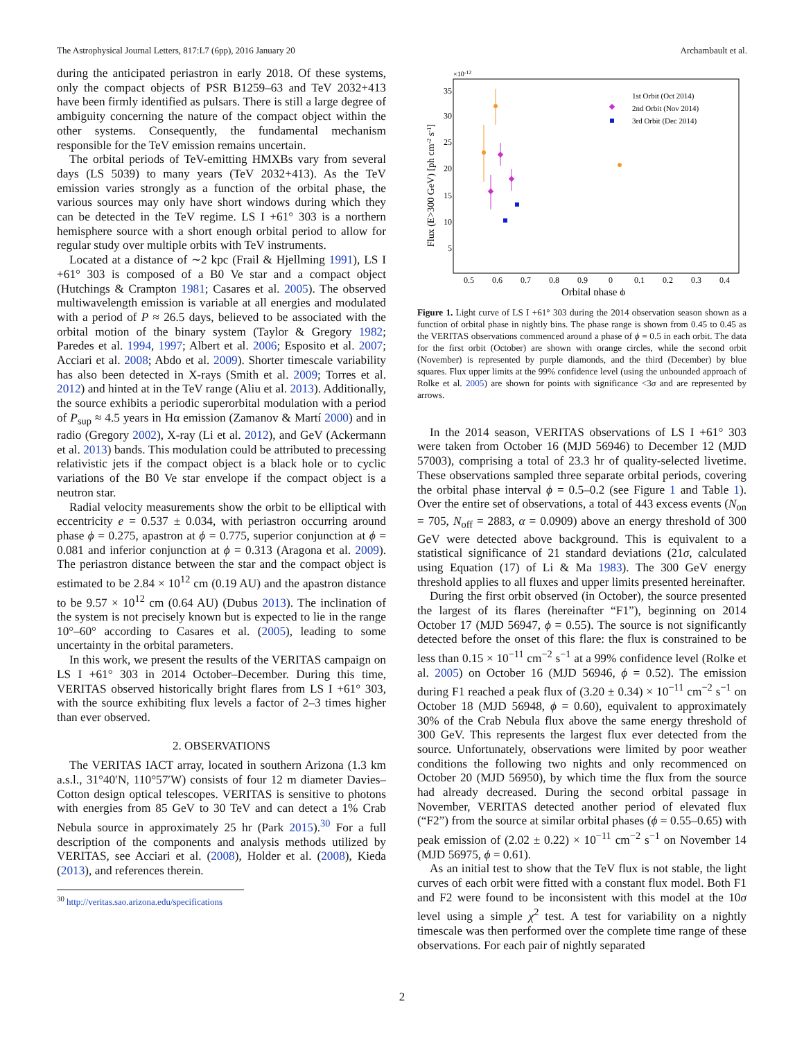The Astrophysical Journal Letters, 817:L7 (6pp), 2016 January 20 Archambault et al.
during the anticipated periastron in early 2018. Of these systems, only the compact objects of PSR B1259–63 and TeV 2032+413 have been firmly identified as pulsars. There is still a large degree of ambiguity concerning the nature of the compact object within the other systems. Consequently, the fundamental mechanism responsible for the TeV emission remains uncertain.
The orbital periods of TeV-emitting HMXBs vary from several days (LS 5039) to many years (TeV 2032+413). As the TeV emission varies strongly as a function of the orbital phase, the various sources may only have short windows during which they can be detected in the TeV regime. LS I +61° 303 is a northern hemisphere source with a short enough orbital period to allow for regular study over multiple orbits with TeV instruments.
Located at a distance of ∼2 kpc (Frail & Hjellming 1991), LS I +61° 303 is composed of a B0 Ve star and a compact object (Hutchings & Crampton 1981; Casares et al. 2005). The observed multiwavelength emission is variable at all energies and modulated with a period of P ≈ 26.5 days, believed to be associated with the orbital motion of the binary system (Taylor & Gregory 1982; Paredes et al. 1994, 1997; Albert et al. 2006; Esposito et al. 2007; Acciari et al. 2008; Abdo et al. 2009). Shorter timescale variability has also been detected in X-rays (Smith et al. 2009; Torres et al. 2012) and hinted at in the TeV range (Aliu et al. 2013). Additionally, the source exhibits a periodic superorbital modulation with a period of P<sub>sup</sub> ≈ 4.5 years in Hα emission (Zamanov & Martí 2000) and in radio (Gregory 2002), X-ray (Li et al. 2012), and GeV (Ackermann et al. 2013) bands. This modulation could be attributed to precessing relativistic jets if the compact object is a black hole or to cyclic variations of the B0 Ve star envelope if the compact object is a neutron star.
Radial velocity measurements show the orbit to be elliptical with eccentricity e = 0.537 ± 0.034, with periastron occurring around phase ϕ = 0.275, apastron at ϕ = 0.775, superior conjunction at ϕ = 0.081 and inferior conjunction at ϕ = 0.313 (Aragona et al. 2009). The periastron distance between the star and the compact object is estimated to be 2.84 × 10<sup>12</sup> cm (0.19 AU) and the apastron distance to be 9.57 × 10<sup>12</sup> cm (0.64 AU) (Dubus 2013). The inclination of the system is not precisely known but is expected to lie in the range 10°–60° according to Casares et al. (2005), leading to some uncertainty in the orbital parameters.
In this work, we present the results of the VERITAS campaign on LS I +61° 303 in 2014 October–December. During this time, VERITAS observed historically bright flares from LS I +61° 303, with the source exhibiting flux levels a factor of 2–3 times higher than ever observed.
2. OBSERVATIONS
The VERITAS IACT array, located in southern Arizona (1.3 km a.s.l., 31°40′N, 110°57′W) consists of four 12 m diameter Davies–Cotton design optical telescopes. VERITAS is sensitive to photons with energies from 85 GeV to 30 TeV and can detect a 1% Crab Nebula source in approximately 25 hr (Park 2015).<sup>30</sup> For a full description of the components and analysis methods utilized by VERITAS, see Acciari et al. (2008), Holder et al. (2008), Kieda (2013), and references therein.
<sup>30</sup> http://veritas.sao.arizona.edu/specifications
×10-12
35
30
25
20
15
10
5
0.5
0.6
0.7
0.8
0.9
0
0.1
0.2
0.3
0.4
Orbital phase ϕ
Flux (E>300 GeV) [ph cm-2 s-1]
1st Orbit (Oct 2014)
2nd Orbit (Nov 2014)
3rd Orbit (Dec 2014)
Figure 1. Light curve of LS I +61° 303 during the 2014 observation season shown as a function of orbital phase in nightly bins. The phase range is shown from 0.45 to 0.45 as the VERITAS observations commenced around a phase of ϕ = 0.5 in each orbit. The data for the first orbit (October) are shown with orange circles, while the second orbit (November) is represented by purple diamonds, and the third (December) by blue squares. Flux upper limits at the 99% confidence level (using the unbounded approach of Rolke et al. 2005) are shown for points with significance <3σ and are represented by arrows.
In the 2014 season, VERITAS observations of LS I +61° 303 were taken from October 16 (MJD 56946) to December 12 (MJD 57003), comprising a total of 23.3 hr of quality-selected livetime. These observations sampled three separate orbital periods, covering the orbital phase interval ϕ = 0.5–0.2 (see Figure 1 and Table 1). Over the entire set of observations, a total of 443 excess events (N<sub>on</sub> = 705, N<sub>off</sub> = 2883, α = 0.0909) above an energy threshold of 300 GeV were detected above background. This is equivalent to a statistical significance of 21 standard deviations (21σ, calculated using Equation (17) of Li & Ma 1983). The 300 GeV energy threshold applies to all fluxes and upper limits presented hereinafter.
During the first orbit observed (in October), the source presented the largest of its flares (hereinafter “F1”), beginning on 2014 October 17 (MJD 56947, ϕ = 0.55). The source is not significantly detected before the onset of this flare: the flux is constrained to be less than 0.15 × 10<sup>−11</sup> cm<sup>−2</sup> s<sup>−1</sup> at a 99% confidence level (Rolke et al. 2005) on October 16 (MJD 56946, ϕ = 0.52). The emission during F1 reached a peak flux of (3.20 ± 0.34) × 10<sup>−11</sup> cm<sup>−2</sup> s<sup>−1</sup> on October 18 (MJD 56948, ϕ = 0.60), equivalent to approximately 30% of the Crab Nebula flux above the same energy threshold of 300 GeV. This represents the largest flux ever detected from the source. Unfortunately, observations were limited by poor weather conditions the following two nights and only recommenced on October 20 (MJD 56950), by which time the flux from the source had already decreased. During the second orbital passage in November, VERITAS detected another period of elevated flux (“F2”) from the source at similar orbital phases (ϕ = 0.55–0.65) with peak emission of (2.02 ± 0.22) × 10<sup>−11</sup> cm<sup>−2</sup> s<sup>−1</sup> on November 14 (MJD 56975, ϕ = 0.61).
As an initial test to show that the TeV flux is not stable, the light curves of each orbit were fitted with a constant flux model. Both F1 and F2 were found to be inconsistent with this model at the 10σ level using a simple χ<sup>2</sup> test. A test for variability on a nightly timescale was then performed over the complete time range of these observations. For each pair of nightly separated
2